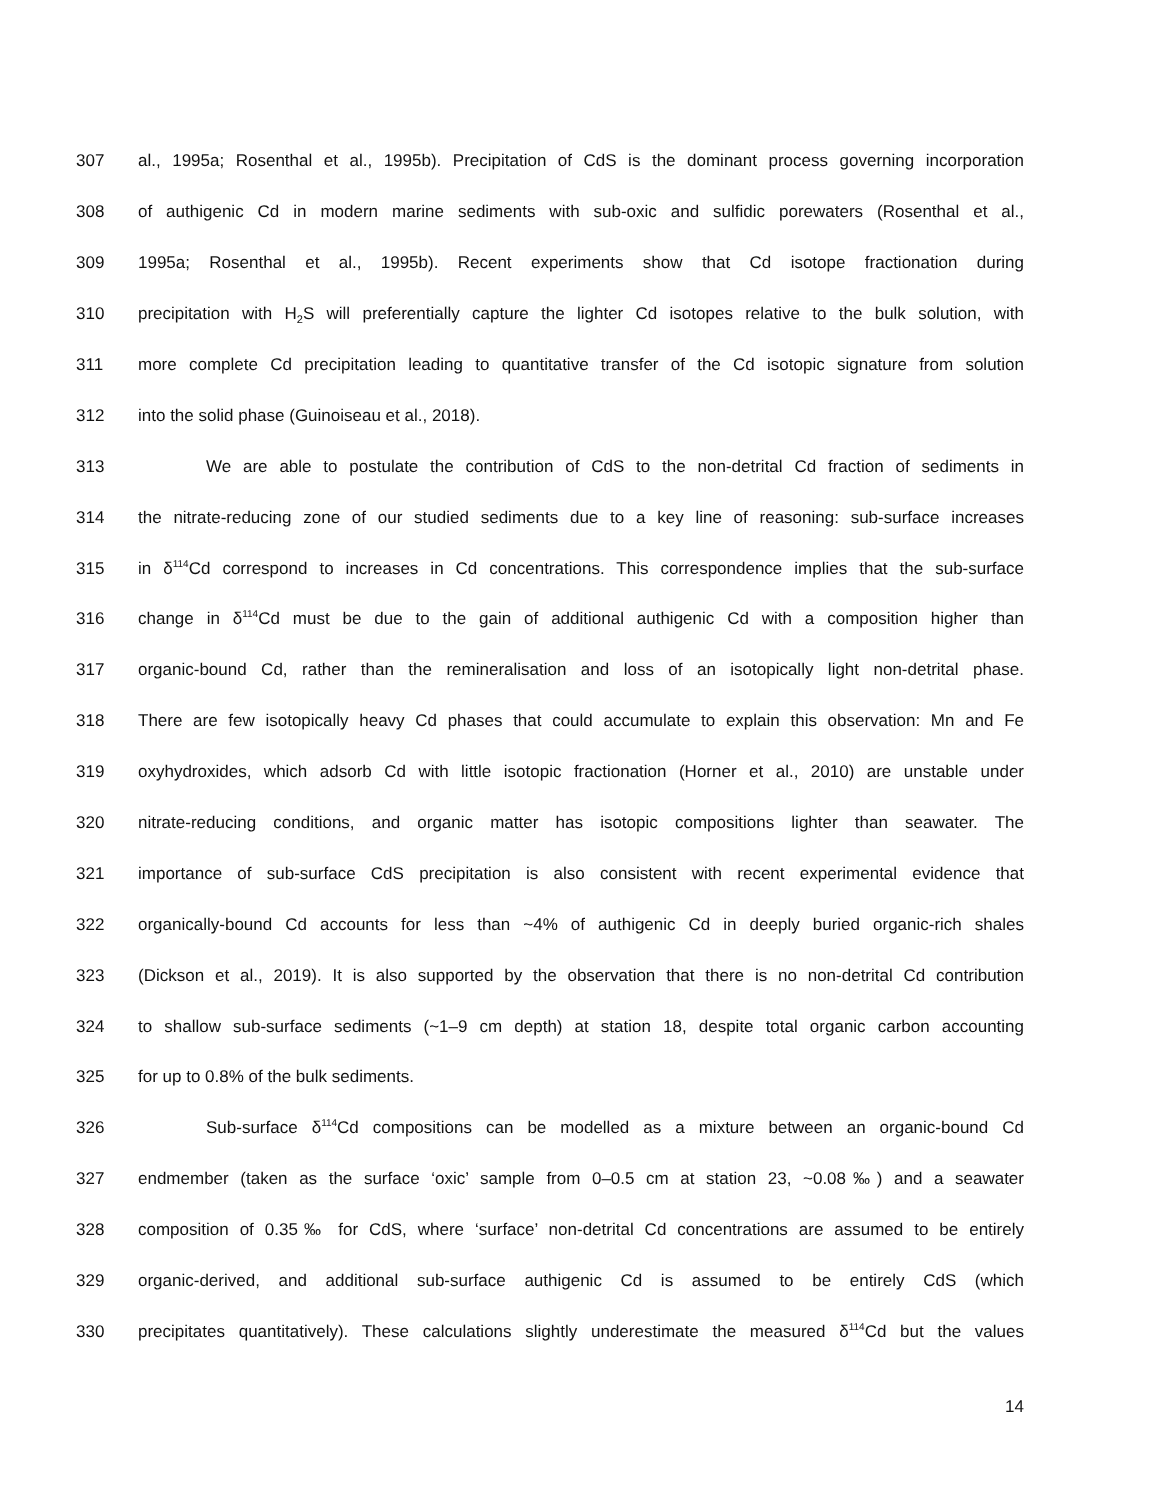307 al., 1995a; Rosenthal et al., 1995b). Precipitation of CdS is the dominant process governing incorporation
308 of authigenic Cd in modern marine sediments with sub-oxic and sulfidic porewaters (Rosenthal et al.,
309 1995a; Rosenthal et al., 1995b). Recent experiments show that Cd isotope fractionation during
310 precipitation with H<sub>2</sub>S will preferentially capture the lighter Cd isotopes relative to the bulk solution, with
311 more complete Cd precipitation leading to quantitative transfer of the Cd isotopic signature from solution
312 into the solid phase (Guinoiseau et al., 2018).
313 We are able to postulate the contribution of CdS to the non-detrital Cd fraction of sediments in
314 the nitrate-reducing zone of our studied sediments due to a key line of reasoning: sub-surface increases
315 in δ<sup>114</sup>Cd correspond to increases in Cd concentrations. This correspondence implies that the sub-surface
316 change in δ<sup>114</sup>Cd must be due to the gain of additional authigenic Cd with a composition higher than
317 organic-bound Cd, rather than the remineralisation and loss of an isotopically light non-detrital phase.
318 There are few isotopically heavy Cd phases that could accumulate to explain this observation: Mn and Fe
319 oxyhydroxides, which adsorb Cd with little isotopic fractionation (Horner et al., 2010) are unstable under
320 nitrate-reducing conditions, and organic matter has isotopic compositions lighter than seawater. The
321 importance of sub-surface CdS precipitation is also consistent with recent experimental evidence that
322 organically-bound Cd accounts for less than ~4% of authigenic Cd in deeply buried organic-rich shales
323 (Dickson et al., 2019). It is also supported by the observation that there is no non-detrital Cd contribution
324 to shallow sub-surface sediments (~1–9 cm depth) at station 18, despite total organic carbon accounting
325 for up to 0.8% of the bulk sediments.
326 Sub-surface δ<sup>114</sup>Cd compositions can be modelled as a mixture between an organic-bound Cd
327 endmember (taken as the surface ‘oxic’ sample from 0–0.5 cm at station 23, ~0.08‰) and a seawater
328 composition of 0.35‰ for CdS, where ‘surface’ non-detrital Cd concentrations are assumed to be entirely
329 organic-derived, and additional sub-surface authigenic Cd is assumed to be entirely CdS (which
330 precipitates quantitatively). These calculations slightly underestimate the measured δ<sup>114</sup>Cd but the values
14